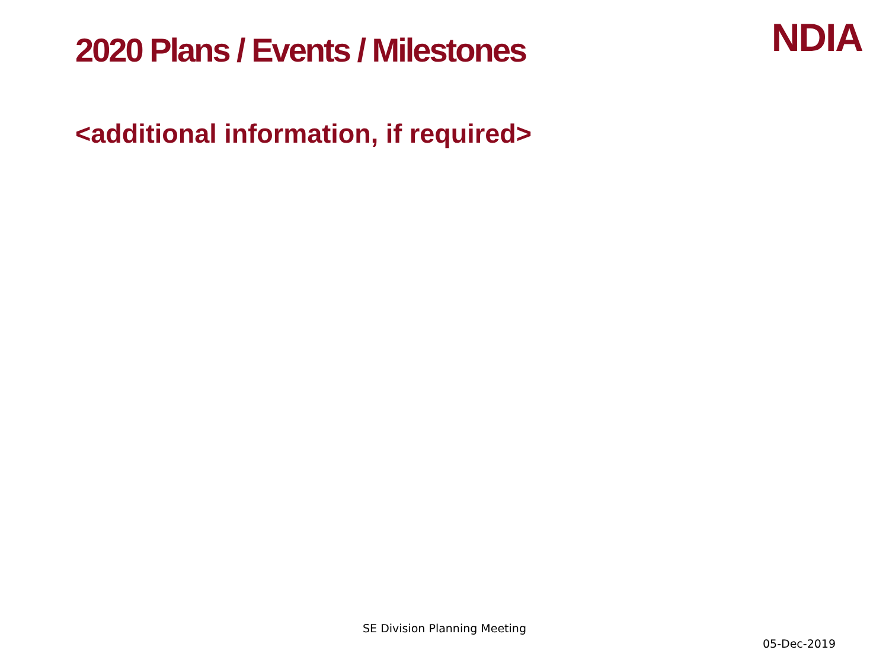2020 Plans / Events / Milestones
NDIA
<additional information, if required>
SE Division Planning Meeting
05-Dec-2019